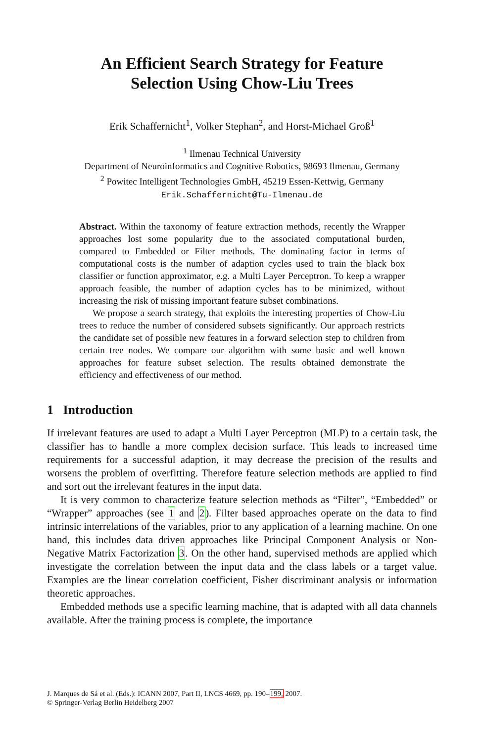An Efficient Search Strategy for Feature
Selection Using Chow-Liu Trees
Erik Schaffernicht<sup>1</sup>, Volker Stephan<sup>2</sup>, and Horst-Michael Groß<sup>1</sup>
<sup>1</sup> Ilmenau Technical University
Department of Neuroinformatics and Cognitive Robotics, 98693 Ilmenau, Germany
<sup>2</sup> Powitec Intelligent Technologies GmbH, 45219 Essen-Kettwig, Germany
Erik.Schaffernicht@Tu-Ilmenau.de
Abstract. Within the taxonomy of feature extraction methods, recently the Wrapper approaches lost some popularity due to the associated computational burden, compared to Embedded or Filter methods. The dominating factor in terms of computational costs is the number of adaption cycles used to train the black box classifier or function approximator, e.g. a Multi Layer Perceptron. To keep a wrapper approach feasible, the number of adaption cycles has to be minimized, without increasing the risk of missing important feature subset combinations.
We propose a search strategy, that exploits the interesting properties of Chow-Liu trees to reduce the number of considered subsets significantly. Our approach restricts the candidate set of possible new features in a forward selection step to children from certain tree nodes. We compare our algorithm with some basic and well known approaches for feature subset selection. The results obtained demonstrate the efficiency and effectiveness of our method.
1 Introduction
If irrelevant features are used to adapt a Multi Layer Perceptron (MLP) to a certain task, the classifier has to handle a more complex decision surface. This leads to increased time requirements for a successful adaption, it may decrease the precision of the results and worsens the problem of overfitting. Therefore feature selection methods are applied to find and sort out the irrelevant features in the input data.
It is very common to characterize feature selection methods as “Filter”, “Embedded” or “Wrapper” approaches (see 1 and 2). Filter based approaches operate on the data to find intrinsic interrelations of the variables, prior to any application of a learning machine. On one hand, this includes data driven approaches like Principal Component Analysis or Non-Negative Matrix Factorization 3. On the other hand, supervised methods are applied which investigate the correlation between the input data and the class labels or a target value. Examples are the linear correlation coefficient, Fisher discriminant analysis or information theoretic approaches.
Embedded methods use a specific learning machine, that is adapted with all data channels available. After the training process is complete, the importance
J. Marques de Sá et al. (Eds.): ICANN 2007, Part II, LNCS 4669, pp. 190–199, 2007.
© Springer-Verlag Berlin Heidelberg 2007